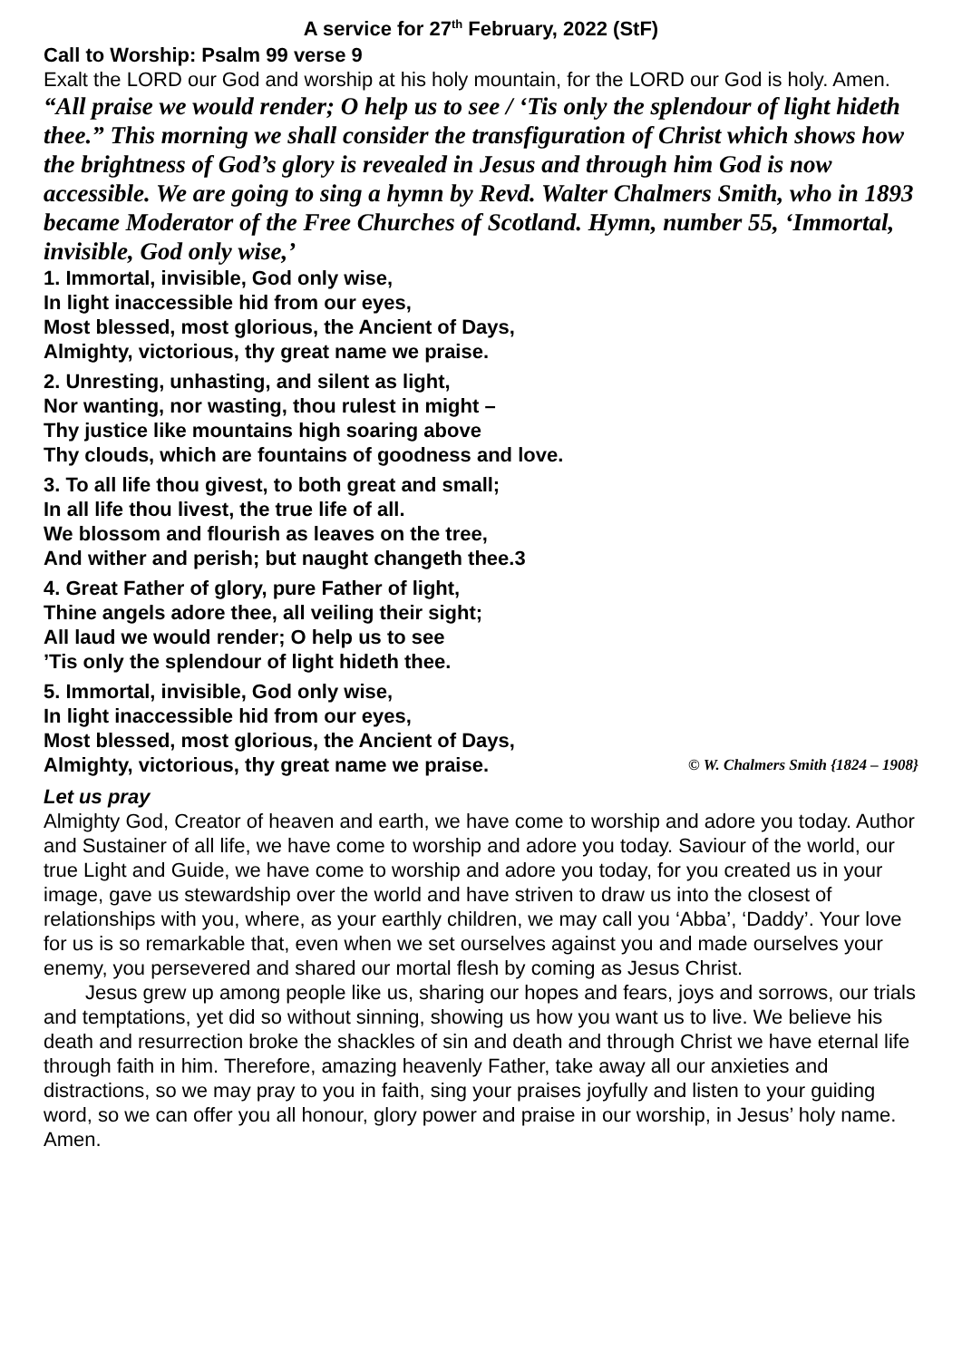A service for 27<sup>th</sup> February, 2022 (StF)
Call to Worship: Psalm 99 verse 9
Exalt the LORD our God and worship at his holy mountain, for the LORD our God is holy. Amen.
“All praise we would render; O help us to see / ‘Tis only the splendour of light hideth thee.” This morning we shall consider the transfiguration of Christ which shows how the brightness of God’s glory is revealed in Jesus and through him God is now accessible. We are going to sing a hymn by Revd. Walter Chalmers Smith, who in 1893 became Moderator of the Free Churches of Scotland. Hymn, number 55, ‘Immortal, invisible, God only wise,’
1. Immortal, invisible, God only wise,
In light inaccessible hid from our eyes,
Most blessed, most glorious, the Ancient of Days,
Almighty, victorious, thy great name we praise.
2. Unresting, unhasting, and silent as light,
Nor wanting, nor wasting, thou rulest in might –
Thy justice like mountains high soaring above
Thy clouds, which are fountains of goodness and love.
3. To all life thou givest, to both great and small;
In all life thou livest, the true life of all.
We blossom and flourish as leaves on the tree,
And wither and perish; but naught changeth thee.3
4. Great Father of glory, pure Father of light,
Thine angels adore thee, all veiling their sight;
All laud we would render; O help us to see
’Tis only the splendour of light hideth thee.
5. Immortal, invisible, God only wise,
In light inaccessible hid from our eyes,
Most blessed, most glorious, the Ancient of Days,
Almighty, victorious, thy great name we praise. © W. Chalmers Smith {1824 – 1908}
Let us pray
Almighty God, Creator of heaven and earth, we have come to worship and adore you today. Author and Sustainer of all life, we have come to worship and adore you today. Saviour of the world, our true Light and Guide, we have come to worship and adore you today, for you created us in your image, gave us stewardship over the world and have striven to draw us into the closest of relationships with you, where, as your earthly children, we may call you ‘Abba’, ‘Daddy’. Your love for us is so remarkable that, even when we set ourselves against you and made ourselves your enemy, you persevered and shared our mortal flesh by coming as Jesus Christ.
Jesus grew up among people like us, sharing our hopes and fears, joys and sorrows, our trials and temptations, yet did so without sinning, showing us how you want us to live. We believe his death and resurrection broke the shackles of sin and death and through Christ we have eternal life through faith in him. Therefore, amazing heavenly Father, take away all our anxieties and distractions, so we may pray to you in faith, sing your praises joyfully and listen to your guiding word, so we can offer you all honour, glory power and praise in our worship, in Jesus’ holy name. Amen.